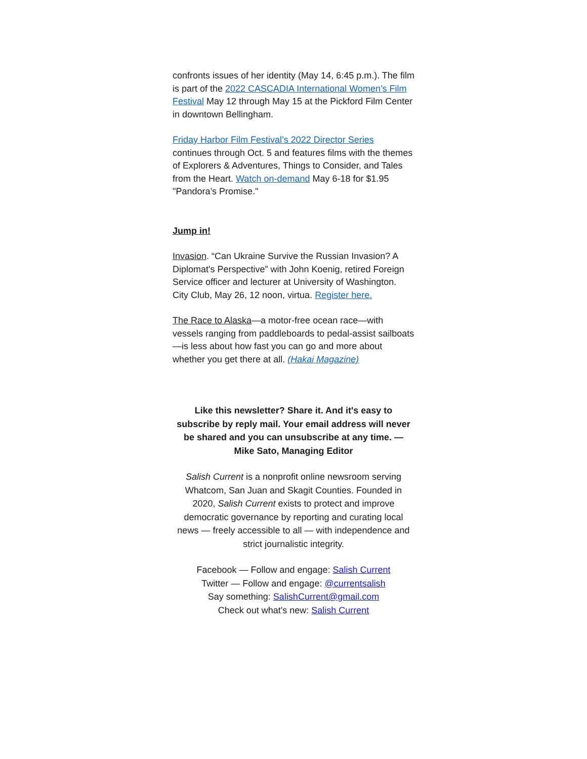confronts issues of her identity (May 14, 6:45 p.m.). The film is part of the 2022 CASCADIA International Women’s Film Festival May 12 through May 15 at the Pickford Film Center in downtown Bellingham.
Friday Harbor Film Festival’s 2022 Director Series continues through Oct. 5 and features films with the themes of Explorers & Adventures, Things to Consider, and Tales from the Heart. Watch on-demand May 6-18 for $1.95 "Pandora’s Promise."
Jump in!
Invasion. “Can Ukraine Survive the Russian Invasion? A Diplomat's Perspective” with John Koenig, retired Foreign Service officer and lecturer at University of Washington. City Club, May 26, 12 noon, virtua. Register here.
The Race to Alaska—a motor-free ocean race—with vessels ranging from paddleboards to pedal-assist sailboats—is less about how fast you can go and more about whether you get there at all. (Hakai Magazine)
Like this newsletter? Share it. And it's easy to subscribe by reply mail. Your email address will never be shared and you can unsubscribe at any time. — Mike Sato, Managing Editor
Salish Current is a nonprofit online newsroom serving Whatcom, San Juan and Skagit Counties. Founded in 2020, Salish Current exists to protect and improve democratic governance by reporting and curating local news — freely accessible to all — with independence and strict journalistic integrity.
Facebook — Follow and engage: Salish Current
Twitter — Follow and engage: @currentsalish
Say something: SalishCurrent@gmail.com
Check out what's new: Salish Current